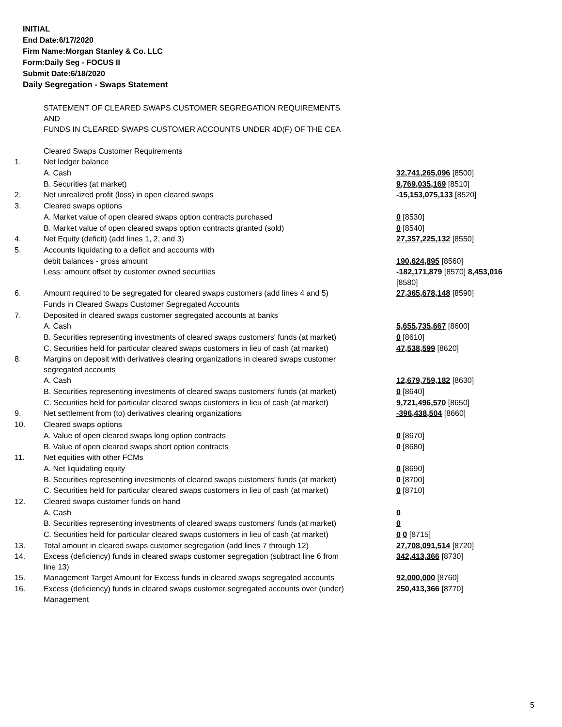INITIAL
End Date:6/17/2020
Firm Name:Morgan Stanley & Co. LLC
Form:Daily Seg - FOCUS II
Submit Date:6/18/2020
Daily Segregation - Swaps Statement
| | STATEMENT OF CLEARED SWAPS CUSTOMER SEGREGATION REQUIREMENTS AND FUNDS IN CLEARED SWAPS CUSTOMER ACCOUNTS UNDER 4D(F) OF THE CEA | |
| | Cleared Swaps Customer Requirements | |
| 1. | Net ledger balance | |
| | A. Cash | 32,741,265,096 [8500] |
| | B. Securities (at market) | 9,769,035,169 [8510] |
| 2. | Net unrealized profit (loss) in open cleared swaps | -15,153,075,133 [8520] |
| 3. | Cleared swaps options | |
| | A. Market value of open cleared swaps option contracts purchased | 0 [8530] |
| | B. Market value of open cleared swaps option contracts granted (sold) | 0 [8540] |
| 4. | Net Equity (deficit) (add lines 1, 2, and 3) | 27,357,225,132 [8550] |
| 5. | Accounts liquidating to a deficit and accounts with | |
| | debit balances - gross amount | 190,624,895 [8560] |
| | Less: amount offset by customer owned securities | -182,171,879 [8570] 8,453,016 [8580] |
| 6. | Amount required to be segregated for cleared swaps customers (add lines 4 and 5) | 27,365,678,148 [8590] |
| | Funds in Cleared Swaps Customer Segregated Accounts | |
| 7. | Deposited in cleared swaps customer segregated accounts at banks | |
| | A. Cash | 5,655,735,667 [8600] |
| | B. Securities representing investments of cleared swaps customers' funds (at market) | 0 [8610] |
| | C. Securities held for particular cleared swaps customers in lieu of cash (at market) | 47,538,599 [8620] |
| 8. | Margins on deposit with derivatives clearing organizations in cleared swaps customer segregated accounts | |
| | A. Cash | 12,679,759,182 [8630] |
| | B. Securities representing investments of cleared swaps customers' funds (at market) | 0 [8640] |
| | C. Securities held for particular cleared swaps customers in lieu of cash (at market) | 9,721,496,570 [8650] |
| 9. | Net settlement from (to) derivatives clearing organizations | -396,438,504 [8660] |
| 10. | Cleared swaps options | |
| | A. Value of open cleared swaps long option contracts | 0 [8670] |
| | B. Value of open cleared swaps short option contracts | 0 [8680] |
| 11. | Net equities with other FCMs | |
| | A. Net liquidating equity | 0 [8690] |
| | B. Securities representing investments of cleared swaps customers' funds (at market) | 0 [8700] |
| | C. Securities held for particular cleared swaps customers in lieu of cash (at market) | 0 [8710] |
| 12. | Cleared swaps customer funds on hand | |
| | A. Cash | 0 |
| | B. Securities representing investments of cleared swaps customers' funds (at market) | 0 |
| | C. Securities held for particular cleared swaps customers in lieu of cash (at market) | 0 0 [8715] |
| 13. | Total amount in cleared swaps customer segregation (add lines 7 through 12) | 27,708,091,514 [8720] |
| 14. | Excess (deficiency) funds in cleared swaps customer segregation (subtract line 6 from line 13) | 342,413,366 [8730] |
| 15. | Management Target Amount for Excess funds in cleared swaps segregated accounts | 92,000,000 [8760] |
| 16. | Excess (deficiency) funds in cleared swaps customer segregated accounts over (under) Management | 250,413,366 [8770] |
5